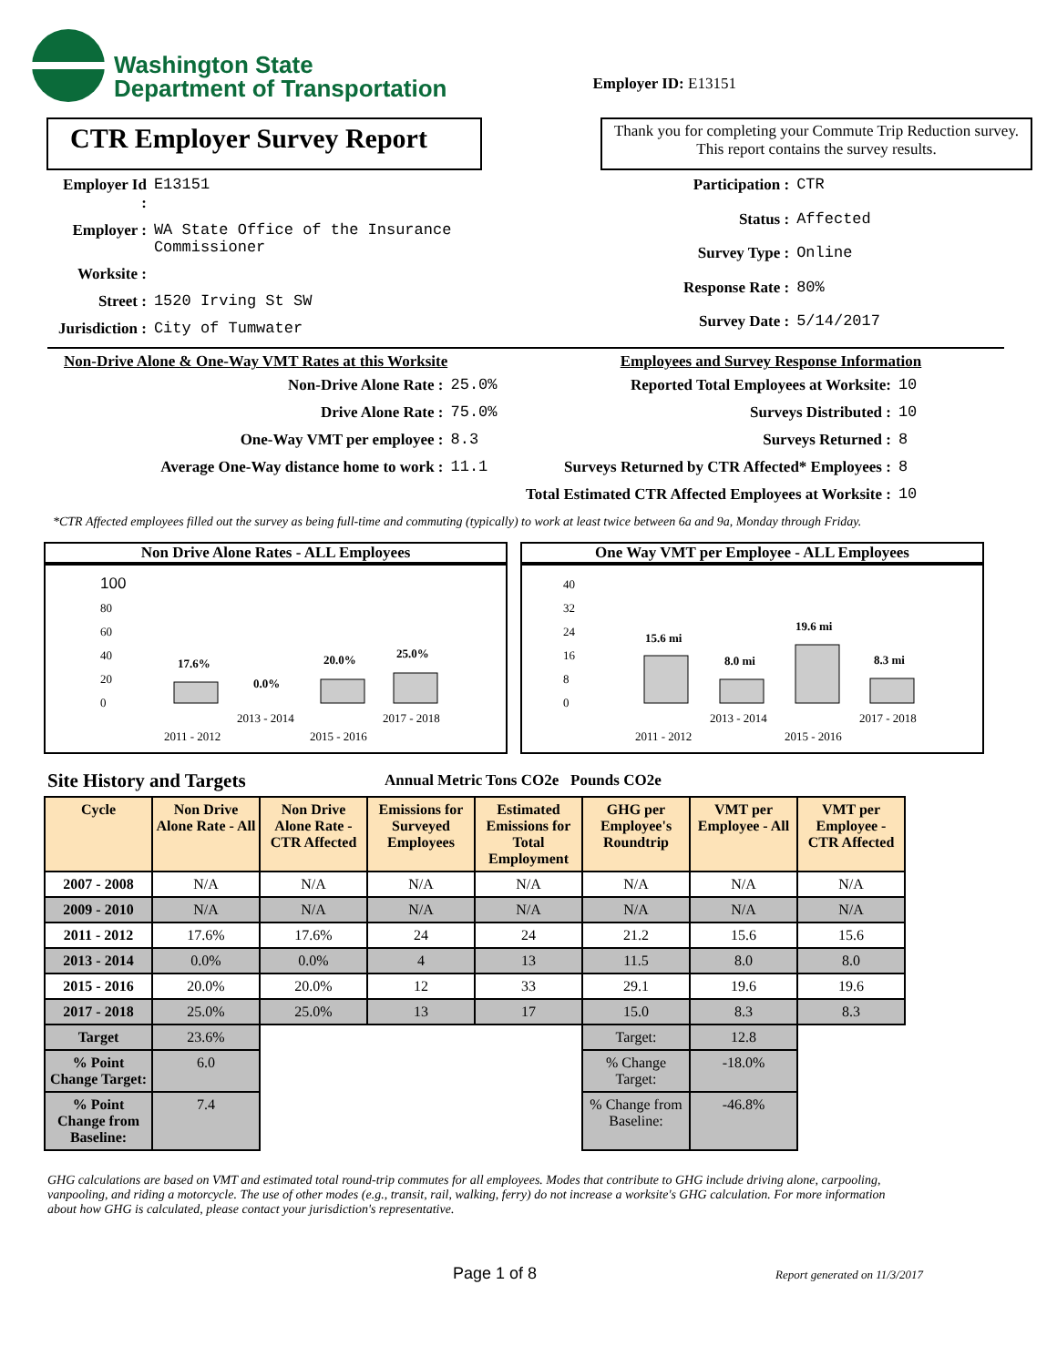Washington State
Department of Transportation
Employer ID: E13151
CTR Employer Survey Report
Thank you for completing your Commute Trip Reduction survey. This report contains the survey results.
| Employer Id : | E13151 |
| Employer : | WA State Office of the Insurance Commissioner |
| Worksite : | |
| Street : | 1520 Irving St SW |
| Jurisdiction : | City of Tumwater |
| Participation : | CTR |
| Status : | Affected |
| Survey Type : | Online |
| Response Rate : | 80% |
| Survey Date : | 5/14/2017 |
Non-Drive Alone & One-Way VMT Rates at this Worksite
| Non-Drive Alone Rate : | 25.0% |
| Drive Alone Rate : | 75.0% |
| One-Way VMT per employee : | 8.3 |
| Average One-Way distance home to work : | 11.1 |
Employees and Survey Response Information
| Reported Total Employees at Worksite: | 10 |
| Surveys Distributed : | 10 |
| Surveys Returned : | 8 |
| Surveys Returned by CTR Affected* Employees : | 8 |
| Total Estimated CTR Affected Employees at Worksite : | 10 |
*CTR Affected employees filled out the survey as being full-time and commuting (typically) to work at least twice between 6a and 9a, Monday through Friday.
Non Drive Alone Rates - ALL Employees
100
80
60
40
20
0
17.6%
0.0%
20.0%
25.0%
2013 - 2014
2017 - 2018
2011 - 2012
2015 - 2016
One Way VMT per Employee - ALL Employees
40
32
24
16
8
0
15.6 mi
8.0 mi
19.6 mi
8.3 mi
2013 - 2014
2017 - 2018
2011 - 2012
2015 - 2016
Site History and Targets Annual Metric Tons CO2e Pounds CO2e
| Cycle | Non Drive Alone Rate - All | Non Drive Alone Rate - CTR Affected | Emissions for Surveyed Employees | Estimated Emissions for Total Employment | GHG per Employee's Roundtrip | VMT per Employee - All | VMT per Employee - CTR Affected |
| --- | --- | --- | --- | --- | --- | --- | --- |
| 2007 - 2008 | N/A | N/A | N/A | N/A | N/A | N/A | N/A |
| 2009 - 2010 | N/A | N/A | N/A | N/A | N/A | N/A | N/A |
| 2011 - 2012 | 17.6% | 17.6% | 24 | 24 | 21.2 | 15.6 | 15.6 |
| 2013 - 2014 | 0.0% | 0.0% | 4 | 13 | 11.5 | 8.0 | 8.0 |
| 2015 - 2016 | 20.0% | 20.0% | 12 | 33 | 29.1 | 19.6 | 19.6 |
| 2017 - 2018 | 25.0% | 25.0% | 13 | 17 | 15.0 | 8.3 | 8.3 |
| Target | 23.6% | | | | Target: | 12.8 | |
| % Point Change Target: | 6.0 | | | | % Change Target: | -18.0% | |
| % Point Change from Baseline: | 7.4 | | | | % Change from Baseline: | -46.8% | |
GHG calculations are based on VMT and estimated total round-trip commutes for all employees. Modes that contribute to GHG include driving alone, carpooling, vanpooling, and riding a motorcycle. The use of other modes (e.g., transit, rail, walking, ferry) do not increase a worksite's GHG calculation. For more information about how GHG is calculated, please contact your jurisdiction's representative.
Page 1 of 8
Report generated on 11/3/2017